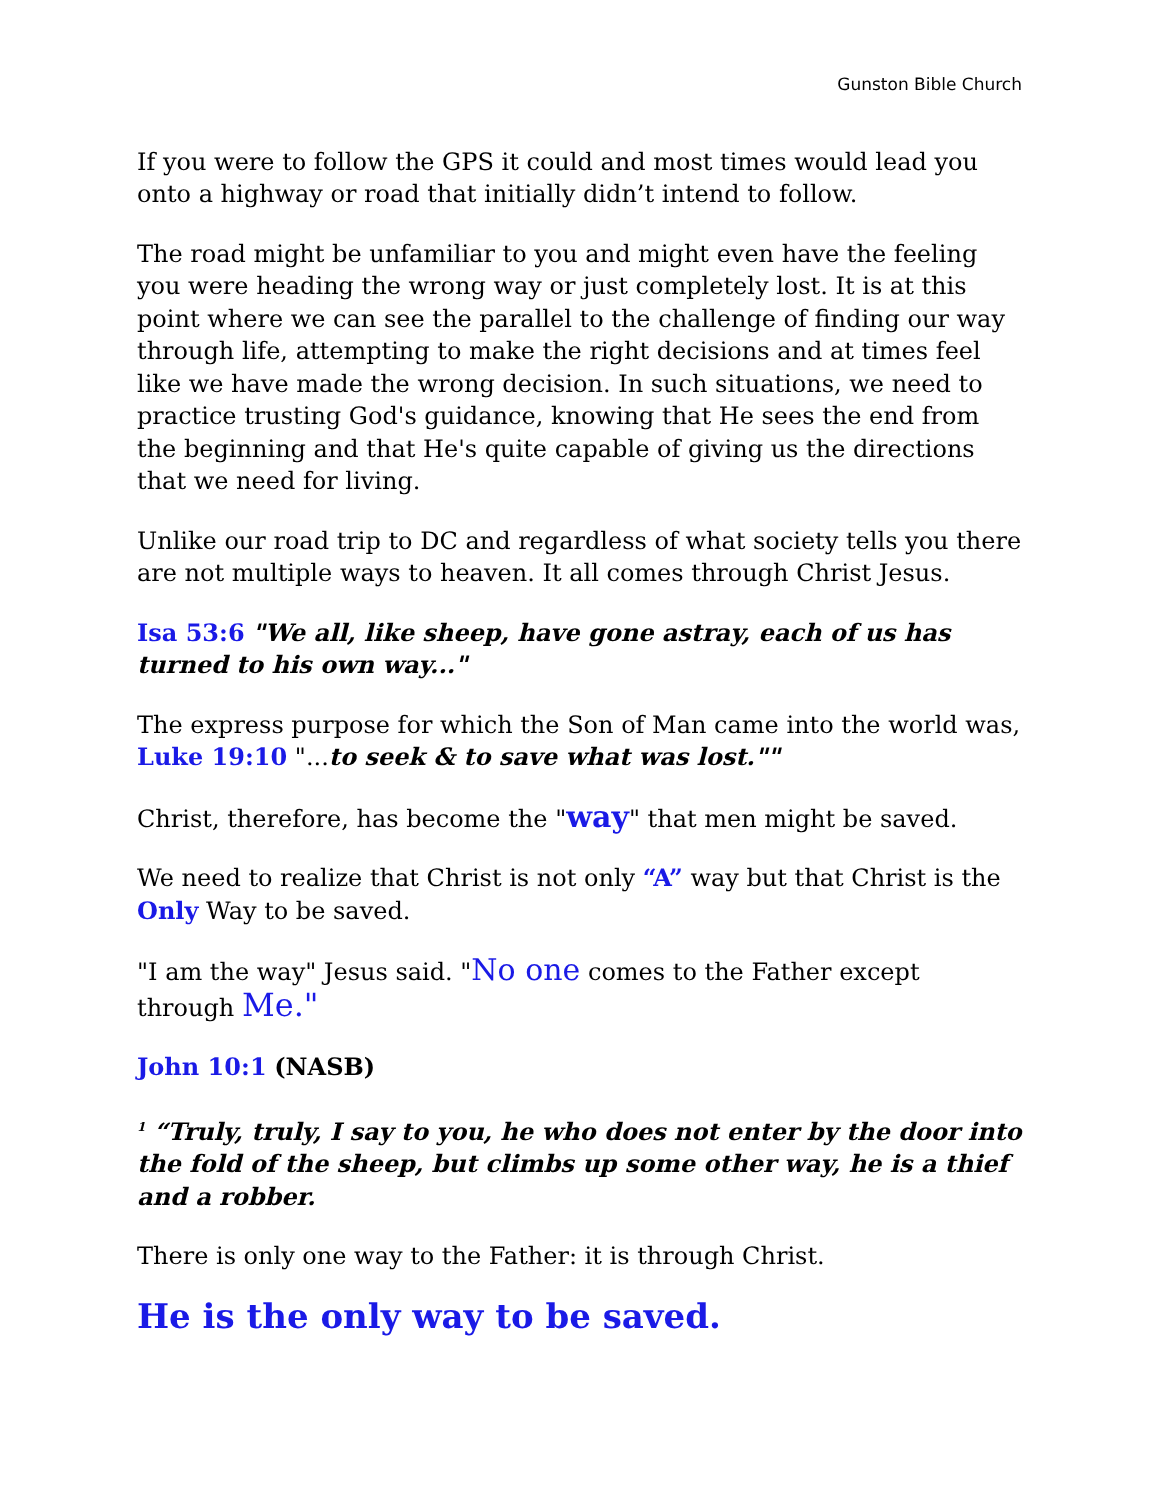Gunston Bible Church
If you were to follow the GPS it could and most times would lead you onto a highway or road that initially didn’t intend to follow.
The road might be unfamiliar to you and might even have the feeling you were heading the wrong way or just completely lost. It is at this point where we can see the parallel to the challenge of finding our way through life, attempting to make the right decisions and at times feel like we have made the wrong decision. In such situations, we need to practice trusting God's guidance, knowing that He sees the end from the beginning and that He's quite capable of giving us the directions that we need for living.
Unlike our road trip to DC and regardless of what society tells you there are not multiple ways to heaven. It all comes through Christ Jesus.
Isa 53:6 "We all, like sheep, have gone astray, each of us has turned to his own way..."
The express purpose for which the Son of Man came into the world was, Luke 19:10 "...to seek & to save what was lost.""
Christ, therefore, has become the "way" that men might be saved.
We need to realize that Christ is not only “A” way but that Christ is the Only Way to be saved.
"I am the way" Jesus said. "No one comes to the Father except through Me."
John 10:1 (NASB)
<sup>1</sup> “Truly, truly, I say to you, he who does not enter by the door into the fold of the sheep, but climbs up some other way, he is a thief and a robber.
There is only one way to the Father: it is through Christ.
He is the only way to be saved.